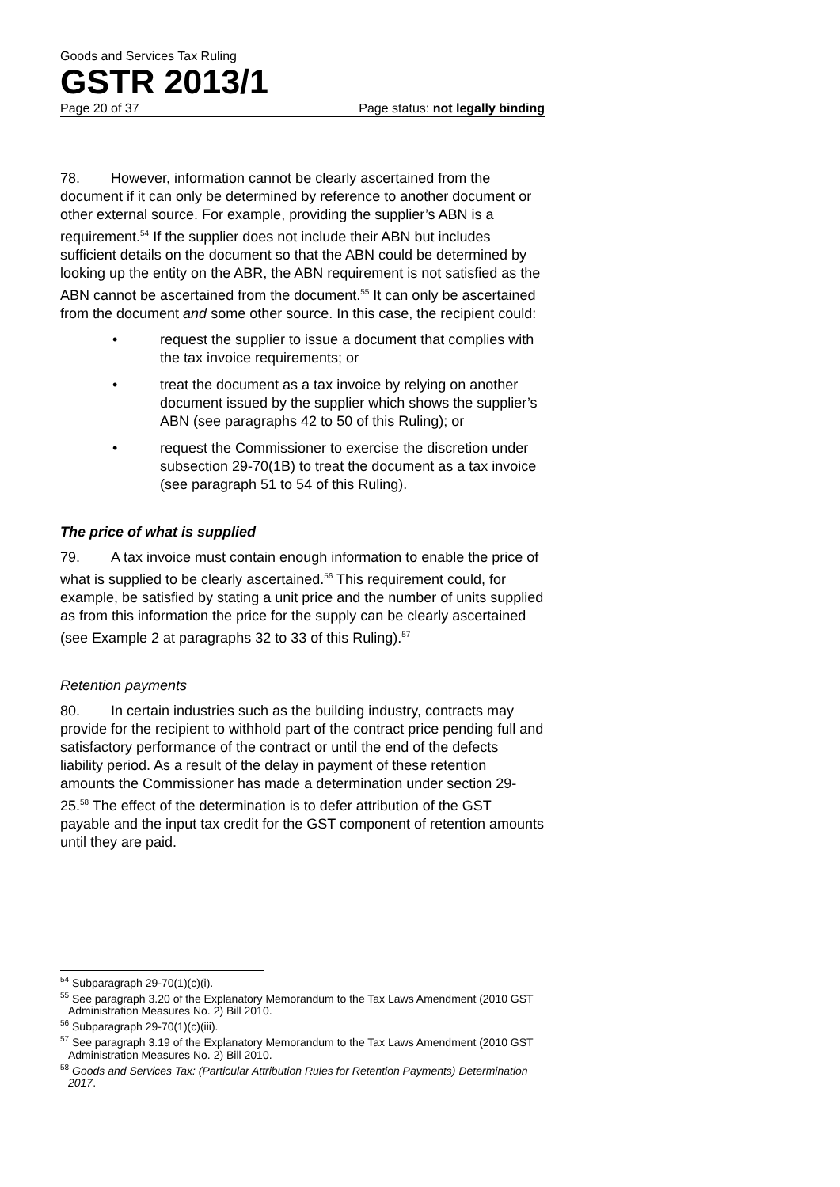Goods and Services Tax Ruling
GSTR 2013/1
Page 20 of 37 Page status: not legally binding
78. However, information cannot be clearly ascertained from the document if it can only be determined by reference to another document or other external source. For example, providing the supplier’s ABN is a requirement.<sup>54</sup> If the supplier does not include their ABN but includes sufficient details on the document so that the ABN could be determined by looking up the entity on the ABR, the ABN requirement is not satisfied as the ABN cannot be ascertained from the document.<sup>55</sup> It can only be ascertained from the document and some other source. In this case, the recipient could:
• request the supplier to issue a document that complies with the tax invoice requirements; or
• treat the document as a tax invoice by relying on another document issued by the supplier which shows the supplier’s ABN (see paragraphs 42 to 50 of this Ruling); or
• request the Commissioner to exercise the discretion under subsection 29-70(1B) to treat the document as a tax invoice (see paragraph 51 to 54 of this Ruling).
The price of what is supplied
79. A tax invoice must contain enough information to enable the price of what is supplied to be clearly ascertained.<sup>56</sup> This requirement could, for example, be satisfied by stating a unit price and the number of units supplied as from this information the price for the supply can be clearly ascertained (see Example 2 at paragraphs 32 to 33 of this Ruling).<sup>57</sup>
Retention payments
80. In certain industries such as the building industry, contracts may provide for the recipient to withhold part of the contract price pending full and satisfactory performance of the contract or until the end of the defects liability period. As a result of the delay in payment of these retention amounts the Commissioner has made a determination under section 29-25.<sup>58</sup> The effect of the determination is to defer attribution of the GST payable and the input tax credit for the GST component of retention amounts until they are paid.
<sup>54</sup> Subparagraph 29-70(1)(c)(i).
<sup>55</sup> See paragraph 3.20 of the Explanatory Memorandum to the Tax Laws Amendment (2010 GST Administration Measures No. 2) Bill 2010.
<sup>56</sup> Subparagraph 29-70(1)(c)(iii).
<sup>57</sup> See paragraph 3.19 of the Explanatory Memorandum to the Tax Laws Amendment (2010 GST Administration Measures No. 2) Bill 2010.
<sup>58</sup> Goods and Services Tax: (Particular Attribution Rules for Retention Payments) Determination 2017.